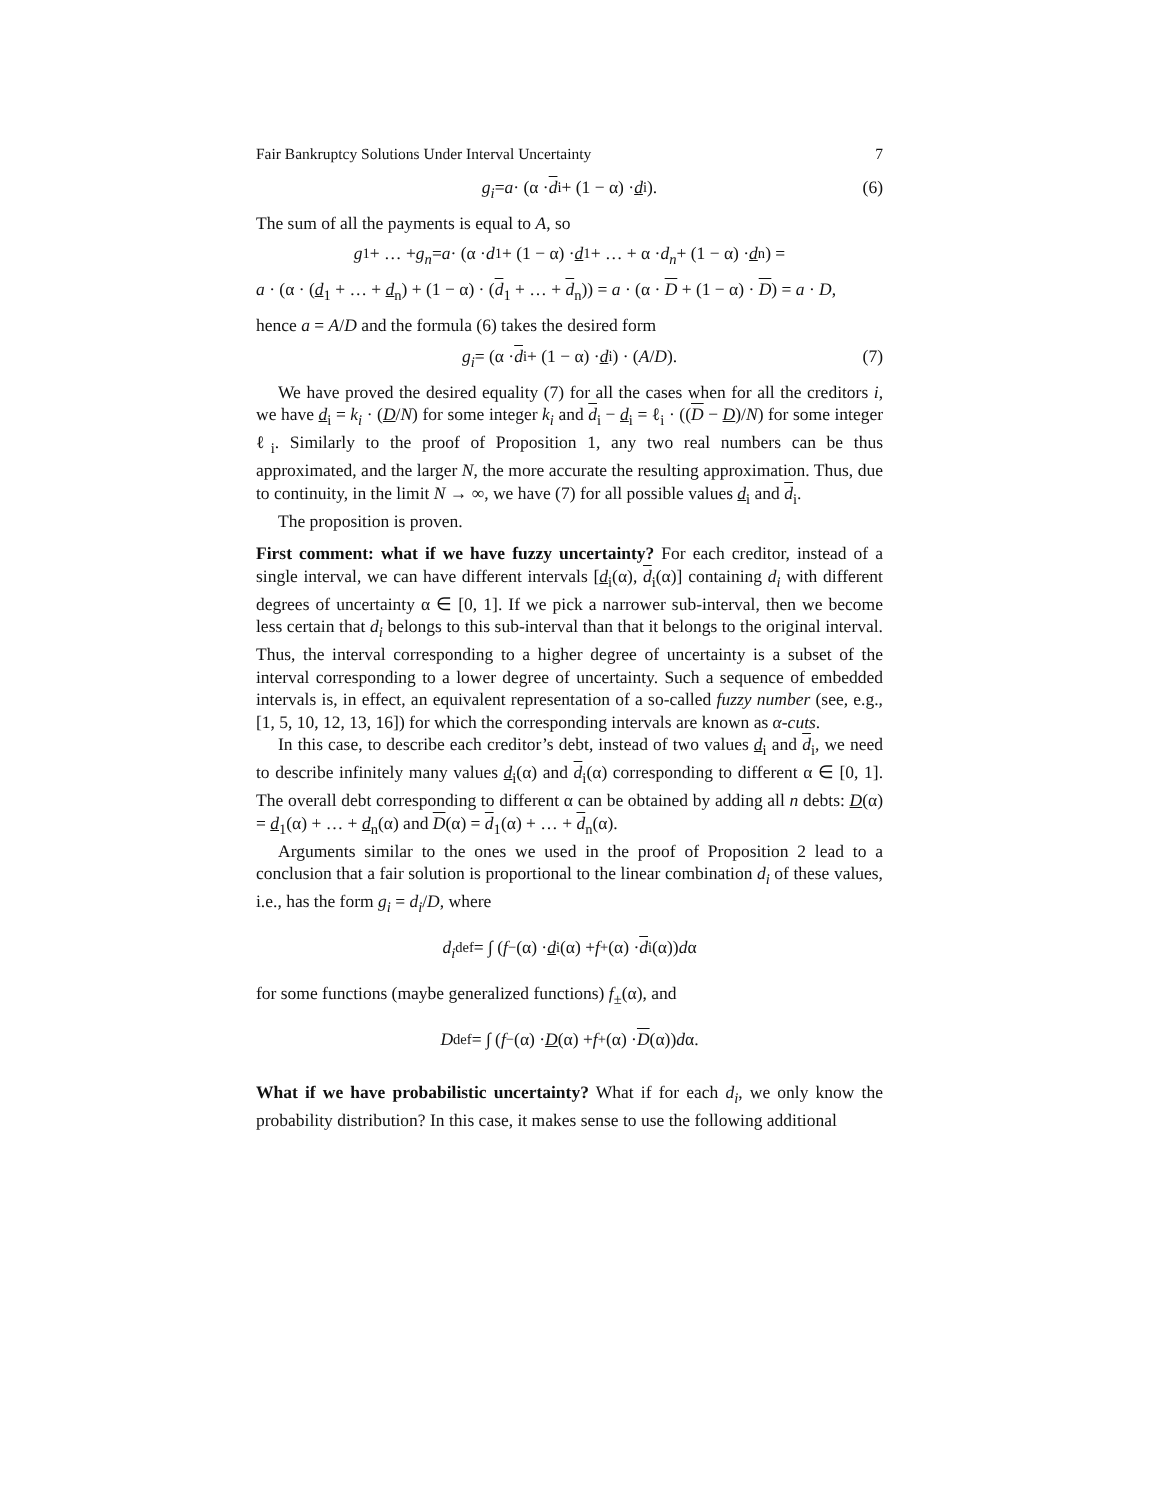Fair Bankruptcy Solutions Under Interval Uncertainty 7
g<sub>i</sub> = a · (α · d<sub>i</sub> + (1 − α) · d<sub>i</sub>). (6)
The sum of all the payments is equal to A, so
g<sub>1</sub> + … + g<sub>n</sub> = a · (α · d<sub>1</sub> + (1 − α) · d<sub>1</sub> + … + α · d<sub>n</sub> + (1 − α) · d<sub>n</sub>) =
a · (α · (d<sub>1</sub> + … + d<sub>n</sub>) + (1 − α) · (d<sub>1</sub> + … + d<sub>n</sub>)) = a · (α · D + (1 − α) · D) = a · D,
hence a = A/D and the formula (6) takes the desired form
g<sub>i</sub> = (α · d<sub>i</sub> + (1 − α) · d<sub>i</sub>) · (A / D). (7)
We have proved the desired equality (7) for all the cases when for all the creditors i, we have d<sub>i</sub> = k<sub>i</sub> · (D/N) for some integer k<sub>i</sub> and d<sub>i</sub> − d<sub>i</sub> = ℓ<sub>i</sub> · ((D − D)/N) for some integer ℓ<sub>i</sub>. Similarly to the proof of Proposition 1, any two real numbers can be thus approximated, and the larger N, the more accurate the resulting approximation. Thus, due to continuity, in the limit N → ∞, we have (7) for all possible values d<sub>i</sub> and d<sub>i</sub>.
The proposition is proven.
First comment: what if we have fuzzy uncertainty? For each creditor, instead of a single interval, we can have different intervals [d<sub>i</sub>(α), d<sub>i</sub>(α)] containing d<sub>i</sub> with different degrees of uncertainty α ∈ [0, 1]. If we pick a narrower sub-interval, then we become less certain that d<sub>i</sub> belongs to this sub-interval than that it belongs to the original interval. Thus, the interval corresponding to a higher degree of uncertainty is a subset of the interval corresponding to a lower degree of uncertainty. Such a sequence of embedded intervals is, in effect, an equivalent representation of a so-called fuzzy number (see, e.g., [1, 5, 10, 12, 13, 16]) for which the corresponding intervals are known as α-cuts.
In this case, to describe each creditor’s debt, instead of two values d<sub>i</sub> and d<sub>i</sub>, we need to describe infinitely many values d<sub>i</sub>(α) and d<sub>i</sub>(α) corresponding to different α ∈ [0, 1]. The overall debt corresponding to different α can be obtained by adding all n debts: D(α) = d<sub>1</sub>(α) + … + d<sub>n</sub>(α) and D(α) = d<sub>1</sub>(α) + … + d<sub>n</sub>(α).
Arguments similar to the ones we used in the proof of Proposition 2 lead to a conclusion that a fair solution is proportional to the linear combination d<sub>i</sub> of these values, i.e., has the form g<sub>i</sub> = d<sub>i</sub>/D, where
d<sub>i</sub> <sup>def</sup>= ∫ (f<sub>−</sub>(α) · d<sub>i</sub>(α) + f<sub>+</sub>(α) · d<sub>i</sub>(α)) d α
for some functions (maybe generalized functions) f<sub>±</sub>(α), and
D <sup>def</sup>= ∫ (f<sub>−</sub>(α) · D (α) + f<sub>+</sub>(α) · D (α)) d α.
What if we have probabilistic uncertainty? What if for each d<sub>i</sub>, we only know the probability distribution? In this case, it makes sense to use the following additional